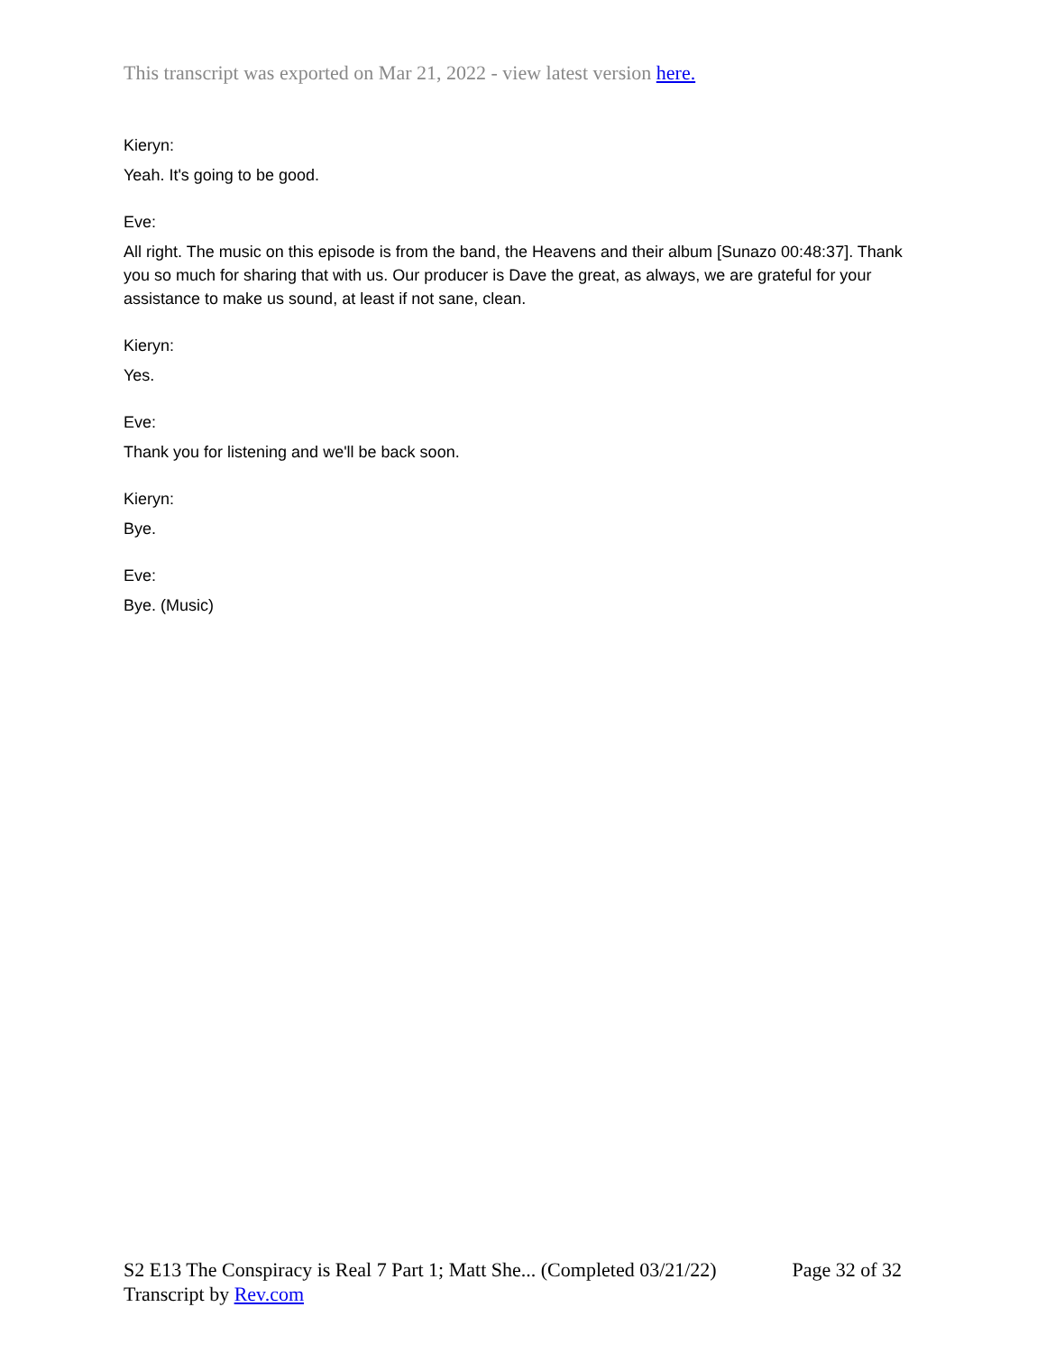This transcript was exported on Mar 21, 2022 - view latest version here.
Kieryn:
Yeah. It's going to be good.
Eve:
All right. The music on this episode is from the band, the Heavens and their album [Sunazo 00:48:37]. Thank you so much for sharing that with us. Our producer is Dave the great, as always, we are grateful for your assistance to make us sound, at least if not sane, clean.
Kieryn:
Yes.
Eve:
Thank you for listening and we'll be back soon.
Kieryn:
Bye.
Eve:
Bye. (Music)
S2 E13 The Conspiracy is Real 7 Part 1; Matt She... (Completed 03/21/22) Page 32 of 32
Transcript by Rev.com